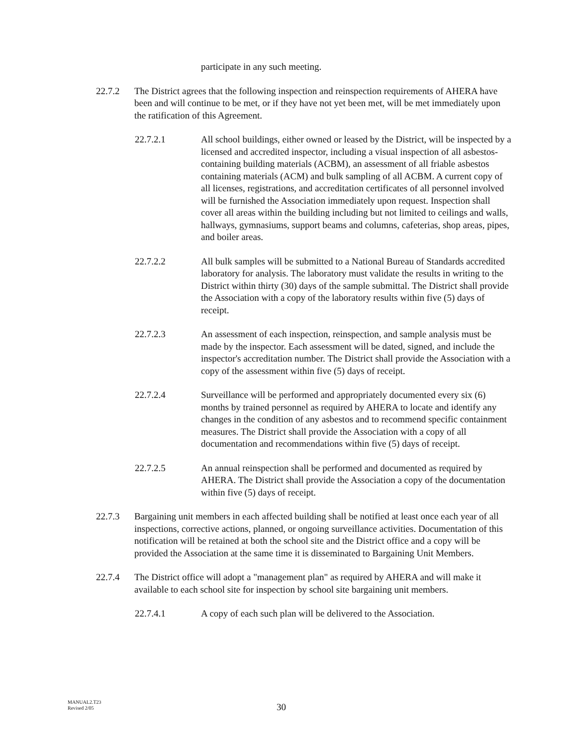participate in any such meeting.
22.7.2 The District agrees that the following inspection and reinspection requirements of AHERA have been and will continue to be met, or if they have not yet been met, will be met immediately upon the ratification of this Agreement.
22.7.2.1 All school buildings, either owned or leased by the District, will be inspected by a licensed and accredited inspector, including a visual inspection of all asbestos-containing building materials (ACBM), an assessment of all friable asbestos containing materials (ACM) and bulk sampling of all ACBM. A current copy of all licenses, registrations, and accreditation certificates of all personnel involved will be furnished the Association immediately upon request. Inspection shall cover all areas within the building including but not limited to ceilings and walls, hallways, gymnasiums, support beams and columns, cafeterias, shop areas, pipes, and boiler areas.
22.7.2.2 All bulk samples will be submitted to a National Bureau of Standards accredited laboratory for analysis. The laboratory must validate the results in writing to the District within thirty (30) days of the sample submittal. The District shall provide the Association with a copy of the laboratory results within five (5) days of receipt.
22.7.2.3 An assessment of each inspection, reinspection, and sample analysis must be made by the inspector. Each assessment will be dated, signed, and include the inspector's accreditation number. The District shall provide the Association with a copy of the assessment within five (5) days of receipt.
22.7.2.4 Surveillance will be performed and appropriately documented every six (6) months by trained personnel as required by AHERA to locate and identify any changes in the condition of any asbestos and to recommend specific containment measures. The District shall provide the Association with a copy of all documentation and recommendations within five (5) days of receipt.
22.7.2.5 An annual reinspection shall be performed and documented as required by AHERA. The District shall provide the Association a copy of the documentation within five (5) days of receipt.
22.7.3 Bargaining unit members in each affected building shall be notified at least once each year of all inspections, corrective actions, planned, or ongoing surveillance activities. Documentation of this notification will be retained at both the school site and the District office and a copy will be provided the Association at the same time it is disseminated to Bargaining Unit Members.
22.7.4 The District office will adopt a "management plan" as required by AHERA and will make it available to each school site for inspection by school site bargaining unit members.
22.7.4.1 A copy of each such plan will be delivered to the Association.
MANUAL2.T23
Revised 2/05
30